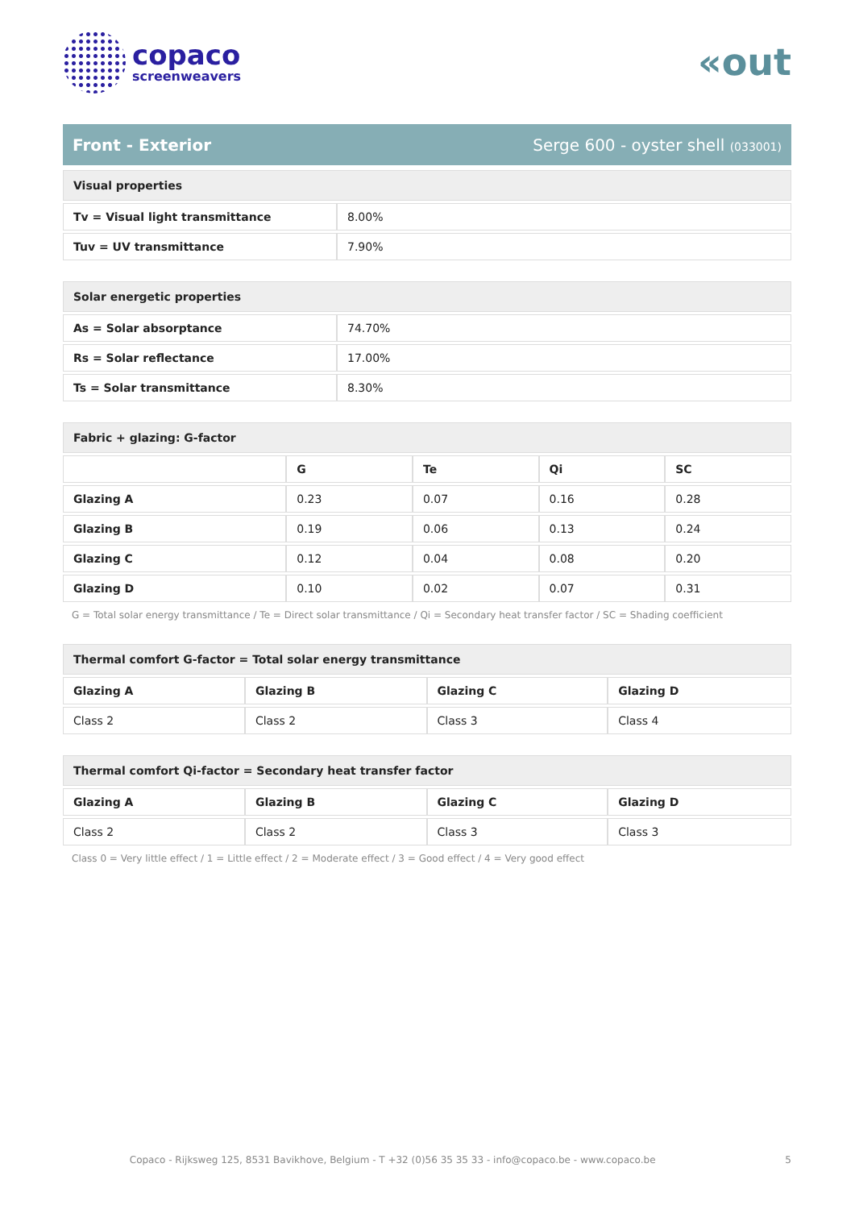copaco
screenweavers
«out
Front - Exterior Serge 600 - oyster shell (033001)
| Visual properties | |
| Tv = Visual light transmittance | 8.00% |
| Tuv = UV transmittance | 7.90% |
| Solar energetic properties | |
| As = Solar absorptance | 74.70% |
| Rs = Solar reflectance | 17.00% |
| Ts = Solar transmittance | 8.30% |
| Fabric + glazing: G-factor | | | | |
| | G | Te | Qi | SC |
| Glazing A | 0.23 | 0.07 | 0.16 | 0.28 |
| Glazing B | 0.19 | 0.06 | 0.13 | 0.24 |
| Glazing C | 0.12 | 0.04 | 0.08 | 0.20 |
| Glazing D | 0.10 | 0.02 | 0.07 | 0.31 |
G = Total solar energy transmittance / Te = Direct solar transmittance / Qi = Secondary heat transfer factor / SC = Shading coefficient
| Thermal comfort G-factor = Total solar energy transmittance | | | |
| Glazing A | Glazing B | Glazing C | Glazing D |
| Class 2 | Class 2 | Class 3 | Class 4 |
| Thermal comfort Qi-factor = Secondary heat transfer factor | | | |
| Glazing A | Glazing B | Glazing C | Glazing D |
| Class 2 | Class 2 | Class 3 | Class 3 |
Class 0 = Very little effect / 1 = Little effect / 2 = Moderate effect / 3 = Good effect / 4 = Very good effect
Copaco - Rijksweg 125, 8531 Bavikhove, Belgium - T +32 (0)56 35 35 33 - info@copaco.be - www.copaco.be 5